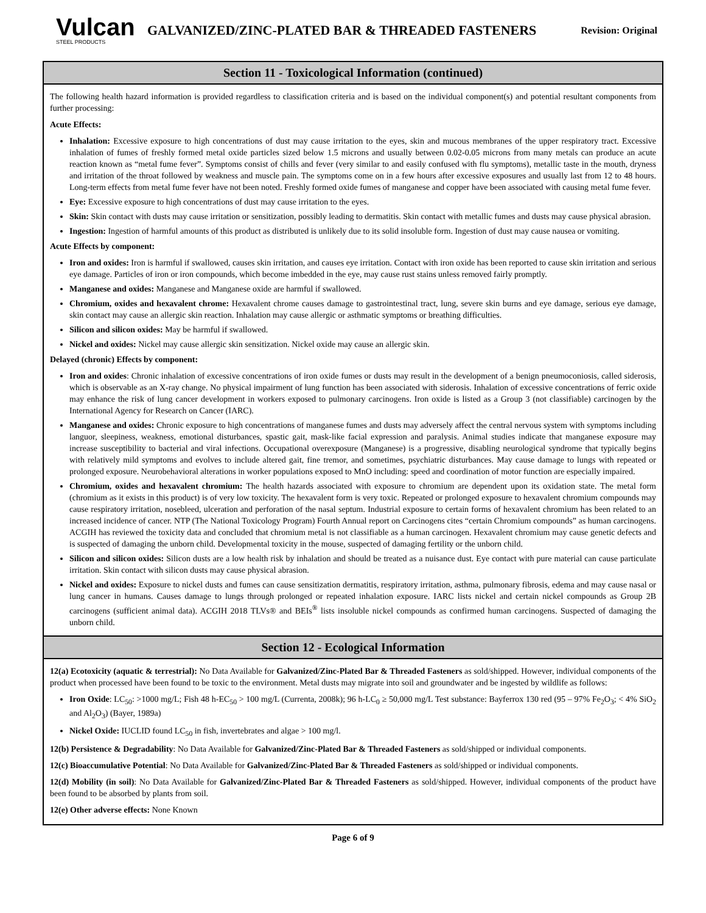Vulcan
STEEL PRODUCTS
GALVANIZED/ZINC-PLATED BAR & THREADED FASTENERS
Revision: Original
Section 11 - Toxicological Information (continued)
The following health hazard information is provided regardless to classification criteria and is based on the individual component(s) and potential resultant components from further processing:
Acute Effects:
Inhalation: Excessive exposure to high concentrations of dust may cause irritation to the eyes, skin and mucous membranes of the upper respiratory tract. Excessive inhalation of fumes of freshly formed metal oxide particles sized below 1.5 microns and usually between 0.02-0.05 microns from many metals can produce an acute reaction known as “metal fume fever”. Symptoms consist of chills and fever (very similar to and easily confused with flu symptoms), metallic taste in the mouth, dryness and irritation of the throat followed by weakness and muscle pain. The symptoms come on in a few hours after excessive exposures and usually last from 12 to 48 hours. Long-term effects from metal fume fever have not been noted. Freshly formed oxide fumes of manganese and copper have been associated with causing metal fume fever.
Eye: Excessive exposure to high concentrations of dust may cause irritation to the eyes.
Skin: Skin contact with dusts may cause irritation or sensitization, possibly leading to dermatitis. Skin contact with metallic fumes and dusts may cause physical abrasion.
Ingestion: Ingestion of harmful amounts of this product as distributed is unlikely due to its solid insoluble form. Ingestion of dust may cause nausea or vomiting.
Acute Effects by component:
Iron and oxides: Iron is harmful if swallowed, causes skin irritation, and causes eye irritation. Contact with iron oxide has been reported to cause skin irritation and serious eye damage. Particles of iron or iron compounds, which become imbedded in the eye, may cause rust stains unless removed fairly promptly.
Manganese and oxides: Manganese and Manganese oxide are harmful if swallowed.
Chromium, oxides and hexavalent chrome: Hexavalent chrome causes damage to gastrointestinal tract, lung, severe skin burns and eye damage, serious eye damage, skin contact may cause an allergic skin reaction. Inhalation may cause allergic or asthmatic symptoms or breathing difficulties.
Silicon and silicon oxides: May be harmful if swallowed.
Nickel and oxides: Nickel may cause allergic skin sensitization. Nickel oxide may cause an allergic skin.
Delayed (chronic) Effects by component:
Iron and oxides: Chronic inhalation of excessive concentrations of iron oxide fumes or dusts may result in the development of a benign pneumoconiosis, called siderosis, which is observable as an X-ray change. No physical impairment of lung function has been associated with siderosis. Inhalation of excessive concentrations of ferric oxide may enhance the risk of lung cancer development in workers exposed to pulmonary carcinogens. Iron oxide is listed as a Group 3 (not classifiable) carcinogen by the International Agency for Research on Cancer (IARC).
Manganese and oxides: Chronic exposure to high concentrations of manganese fumes and dusts may adversely affect the central nervous system with symptoms including languor, sleepiness, weakness, emotional disturbances, spastic gait, mask-like facial expression and paralysis. Animal studies indicate that manganese exposure may increase susceptibility to bacterial and viral infections. Occupational overexposure (Manganese) is a progressive, disabling neurological syndrome that typically begins with relatively mild symptoms and evolves to include altered gait, fine tremor, and sometimes, psychiatric disturbances. May cause damage to lungs with repeated or prolonged exposure. Neurobehavioral alterations in worker populations exposed to MnO including: speed and coordination of motor function are especially impaired.
Chromium, oxides and hexavalent chromium: The health hazards associated with exposure to chromium are dependent upon its oxidation state. The metal form (chromium as it exists in this product) is of very low toxicity. The hexavalent form is very toxic. Repeated or prolonged exposure to hexavalent chromium compounds may cause respiratory irritation, nosebleed, ulceration and perforation of the nasal septum. Industrial exposure to certain forms of hexavalent chromium has been related to an increased incidence of cancer. NTP (The National Toxicology Program) Fourth Annual report on Carcinogens cites “certain Chromium compounds” as human carcinogens. ACGIH has reviewed the toxicity data and concluded that chromium metal is not classifiable as a human carcinogen. Hexavalent chromium may cause genetic defects and is suspected of damaging the unborn child. Developmental toxicity in the mouse, suspected of damaging fertility or the unborn child.
Silicon and silicon oxides: Silicon dusts are a low health risk by inhalation and should be treated as a nuisance dust. Eye contact with pure material can cause particulate irritation. Skin contact with silicon dusts may cause physical abrasion.
Nickel and oxides: Exposure to nickel dusts and fumes can cause sensitization dermatitis, respiratory irritation, asthma, pulmonary fibrosis, edema and may cause nasal or lung cancer in humans. Causes damage to lungs through prolonged or repeated inhalation exposure. IARC lists nickel and certain nickel compounds as Group 2B carcinogens (sufficient animal data). ACGIH 2018 TLVs® and BEIs<sup>®</sup> lists insoluble nickel compounds as confirmed human carcinogens. Suspected of damaging the unborn child.
Section 12 - Ecological Information
12(a) Ecotoxicity (aquatic & terrestrial): No Data Available for Galvanized/Zinc-Plated Bar & Threaded Fasteners as sold/shipped. However, individual components of the product when processed have been found to be toxic to the environment. Metal dusts may migrate into soil and groundwater and be ingested by wildlife as follows:
Iron Oxide: LC<sub>50</sub>: >1000 mg/L; Fish 48 h-EC<sub>50</sub> > 100 mg/L (Currenta, 2008k); 96 h-LC<sub>0</sub> ≥ 50,000 mg/L Test substance: Bayferrox 130 red (95 – 97% Fe<sub>2</sub>O<sub>3</sub>; < 4% SiO<sub>2</sub> and Al<sub>2</sub>O<sub>3</sub>) (Bayer, 1989a)
Nickel Oxide: IUCLID found LC<sub>50</sub> in fish, invertebrates and algae > 100 mg/l.
12(b) Persistence & Degradability: No Data Available for Galvanized/Zinc-Plated Bar & Threaded Fasteners as sold/shipped or individual components.
12(c) Bioaccumulative Potential: No Data Available for Galvanized/Zinc-Plated Bar & Threaded Fasteners as sold/shipped or individual components.
12(d) Mobility (in soil): No Data Available for Galvanized/Zinc-Plated Bar & Threaded Fasteners as sold/shipped. However, individual components of the product have been found to be absorbed by plants from soil.
12(e) Other adverse effects: None Known
Page 6 of 9